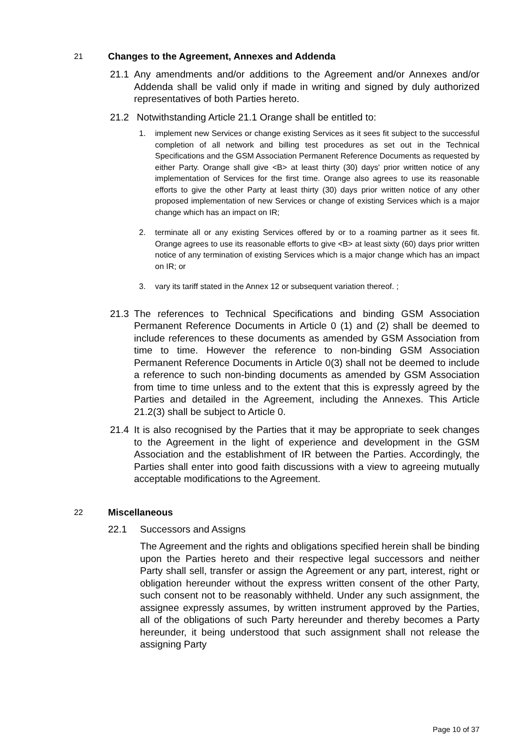21 Changes to the Agreement, Annexes and Addenda
21.1 Any amendments and/or additions to the Agreement and/or Annexes and/or Addenda shall be valid only if made in writing and signed by duly authorized representatives of both Parties hereto.
21.2 Notwithstanding Article 21.1 Orange shall be entitled to:
1. implement new Services or change existing Services as it sees fit subject to the successful completion of all network and billing test procedures as set out in the Technical Specifications and the GSM Association Permanent Reference Documents as requested by either Party. Orange shall give <B> at least thirty (30) days' prior written notice of any implementation of Services for the first time. Orange also agrees to use its reasonable efforts to give the other Party at least thirty (30) days prior written notice of any other proposed implementation of new Services or change of existing Services which is a major change which has an impact on IR;
2. terminate all or any existing Services offered by or to a roaming partner as it sees fit. Orange agrees to use its reasonable efforts to give <B> at least sixty (60) days prior written notice of any termination of existing Services which is a major change which has an impact on IR; or
3. vary its tariff stated in the Annex 12 or subsequent variation thereof. ;
21.3 The references to Technical Specifications and binding GSM Association Permanent Reference Documents in Article 0 (1) and (2) shall be deemed to include references to these documents as amended by GSM Association from time to time. However the reference to non-binding GSM Association Permanent Reference Documents in Article 0(3) shall not be deemed to include a reference to such non-binding documents as amended by GSM Association from time to time unless and to the extent that this is expressly agreed by the Parties and detailed in the Agreement, including the Annexes. This Article 21.2(3) shall be subject to Article 0.
21.4 It is also recognised by the Parties that it may be appropriate to seek changes to the Agreement in the light of experience and development in the GSM Association and the establishment of IR between the Parties. Accordingly, the Parties shall enter into good faith discussions with a view to agreeing mutually acceptable modifications to the Agreement.
22 Miscellaneous
22.1 Successors and Assigns
The Agreement and the rights and obligations specified herein shall be binding upon the Parties hereto and their respective legal successors and neither Party shall sell, transfer or assign the Agreement or any part, interest, right or obligation hereunder without the express written consent of the other Party, such consent not to be reasonably withheld. Under any such assignment, the assignee expressly assumes, by written instrument approved by the Parties, all of the obligations of such Party hereunder and thereby becomes a Party hereunder, it being understood that such assignment shall not release the assigning Party
Page 10 of 37